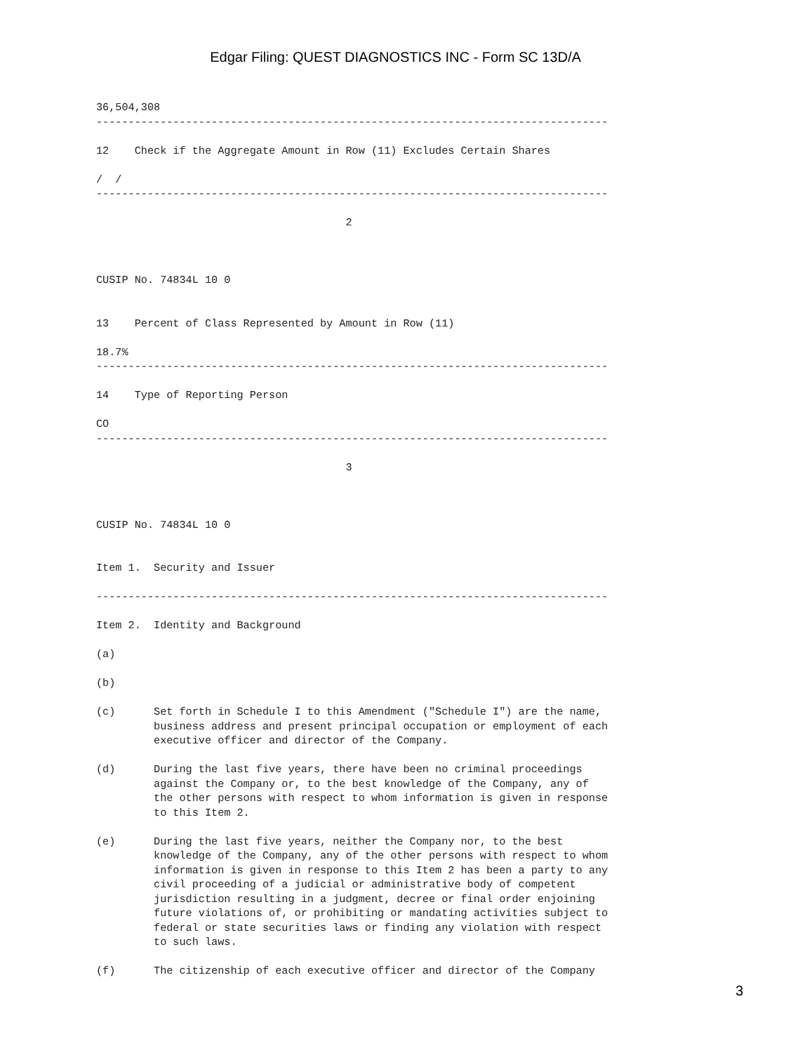Edgar Filing: QUEST DIAGNOSTICS INC - Form SC 13D/A
36,504,308
--------------------------------------------------------------------------------

12    Check if the Aggregate Amount in Row (11) Excludes Certain Shares

/  /
--------------------------------------------------------------------------------

                                       2



CUSIP No. 74834L 10 0


13    Percent of Class Represented by Amount in Row (11)

18.7%
--------------------------------------------------------------------------------

14    Type of Reporting Person

CO
--------------------------------------------------------------------------------

                                       3



CUSIP No. 74834L 10 0


Item 1.  Security and Issuer

--------------------------------------------------------------------------------

Item 2.  Identity and Background

(a)

(b)

(c)      Set forth in Schedule I to this Amendment ("Schedule I") are the name,
         business address and present principal occupation or employment of each
         executive officer and director of the Company.

(d)      During the last five years, there have been no criminal proceedings
         against the Company or, to the best knowledge of the Company, any of
         the other persons with respect to whom information is given in response
         to this Item 2.

(e)      During the last five years, neither the Company nor, to the best
         knowledge of the Company, any of the other persons with respect to whom
         information is given in response to this Item 2 has been a party to any
         civil proceeding of a judicial or administrative body of competent
         jurisdiction resulting in a judgment, decree or final order enjoining
         future violations of, or prohibiting or mandating activities subject to
         federal or state securities laws or finding any violation with respect
         to such laws.

(f)      The citizenship of each executive officer and director of the Company
3